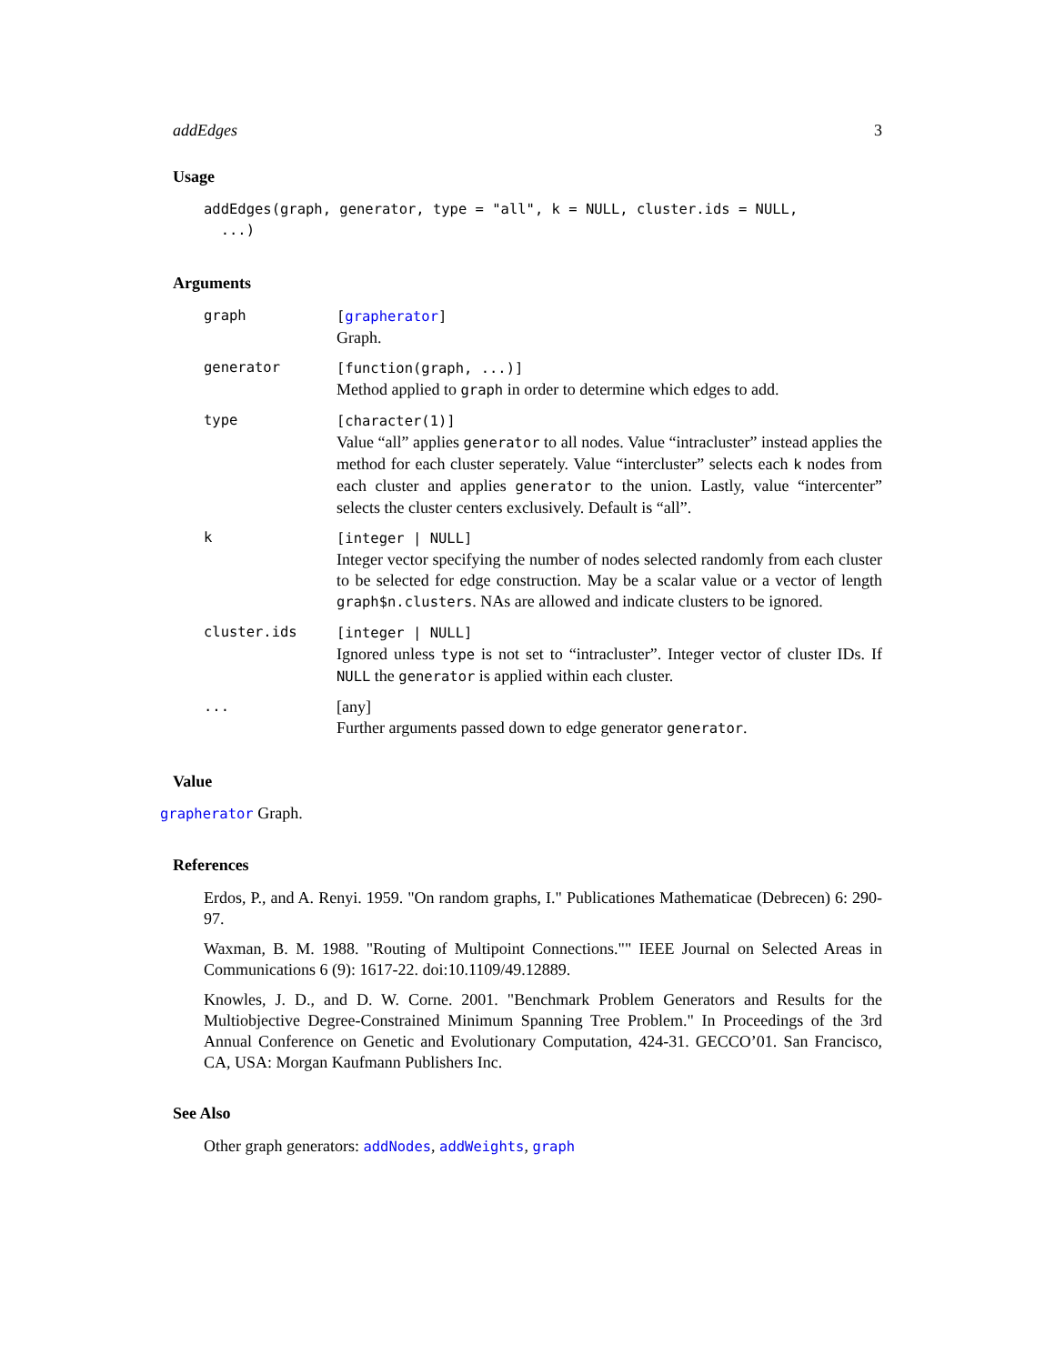addEdges 3
Usage
addEdges(graph, generator, type = "all", k = NULL, cluster.ids = NULL,
  ...)
Arguments
| graph | [ grapherator ] Graph. |
| generator | [function(graph, ...)] Method applied to graph in order to determine which edges to add. |
| type | [character(1)] Value “all” applies generator to all nodes. Value “intracluster” instead applies the method for each cluster seperately. Value “intercluster” selects each k nodes from each cluster and applies generator to the union. Lastly, value “intercenter” selects the cluster centers exclusively. Default is “all”. |
| k | [integer / NULL] Integer vector specifying the number of nodes selected randomly from each cluster to be selected for edge construction. May be a scalar value or a vector of length graph$n.clusters . NAs are allowed and indicate clusters to be ignored. |
| cluster.ids | [integer / NULL] Ignored unless type is not set to “intracluster”. Integer vector of cluster IDs. If NULL the generator is applied within each cluster. |
| ... | [any] Further arguments passed down to edge generator generator . |
Value
grapherator Graph.
References
Erdos, P., and A. Renyi. 1959. "On random graphs, I." Publicationes Mathematicae (Debrecen) 6: 290-97.
Waxman, B. M. 1988. "Routing of Multipoint Connections."" IEEE Journal on Selected Areas in Communications 6 (9): 1617-22. doi:10.1109/49.12889.
Knowles, J. D., and D. W. Corne. 2001. "Benchmark Problem Generators and Results for the Multiobjective Degree-Constrained Minimum Spanning Tree Problem." In Proceedings of the 3rd Annual Conference on Genetic and Evolutionary Computation, 424-31. GECCO’01. San Francisco, CA, USA: Morgan Kaufmann Publishers Inc.
See Also
Other graph generators: addNodes, addWeights, graph